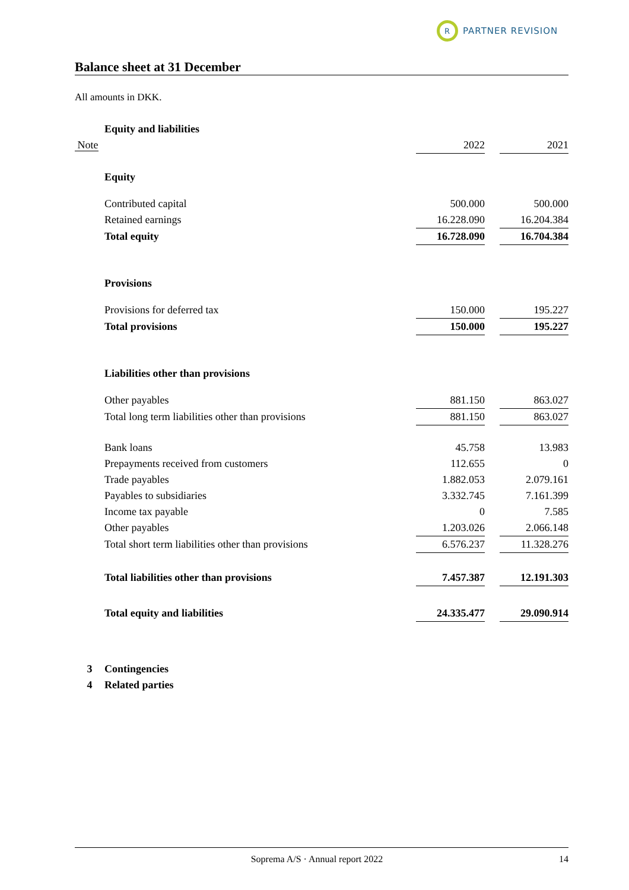R
PARTNER REVISION
Balance sheet at 31 December
All amounts in DKK.
| | Equity and liabilities | | | |
| Note | | 2022 | | 2021 |
| | Equity | | | |
| | Contributed capital | 500.000 | | 500.000 |
| | Retained earnings | 16.228.090 | | 16.204.384 |
| | Total equity | 16.728.090 | | 16.704.384 |
| | Provisions | | | |
| | Provisions for deferred tax | 150.000 | | 195.227 |
| | Total provisions | 150.000 | | 195.227 |
| | Liabilities other than provisions | | | |
| | Other payables | 881.150 | | 863.027 |
| | Total long term liabilities other than provisions | 881.150 | | 863.027 |
| | Bank loans | 45.758 | | 13.983 |
| | Prepayments received from customers | 112.655 | | 0 |
| | Trade payables | 1.882.053 | | 2.079.161 |
| | Payables to subsidiaries | 3.332.745 | | 7.161.399 |
| | Income tax payable | 0 | | 7.585 |
| | Other payables | 1.203.026 | | 2.066.148 |
| | Total short term liabilities other than provisions | 6.576.237 | | 11.328.276 |
| | Total liabilities other than provisions | 7.457.387 | | 12.191.303 |
| | Total equity and liabilities | 24.335.477 | | 29.090.914 |
| 3 | Contingencies | | | |
| 4 | Related parties | | | |
Soprema A/S · Annual report 2022 14